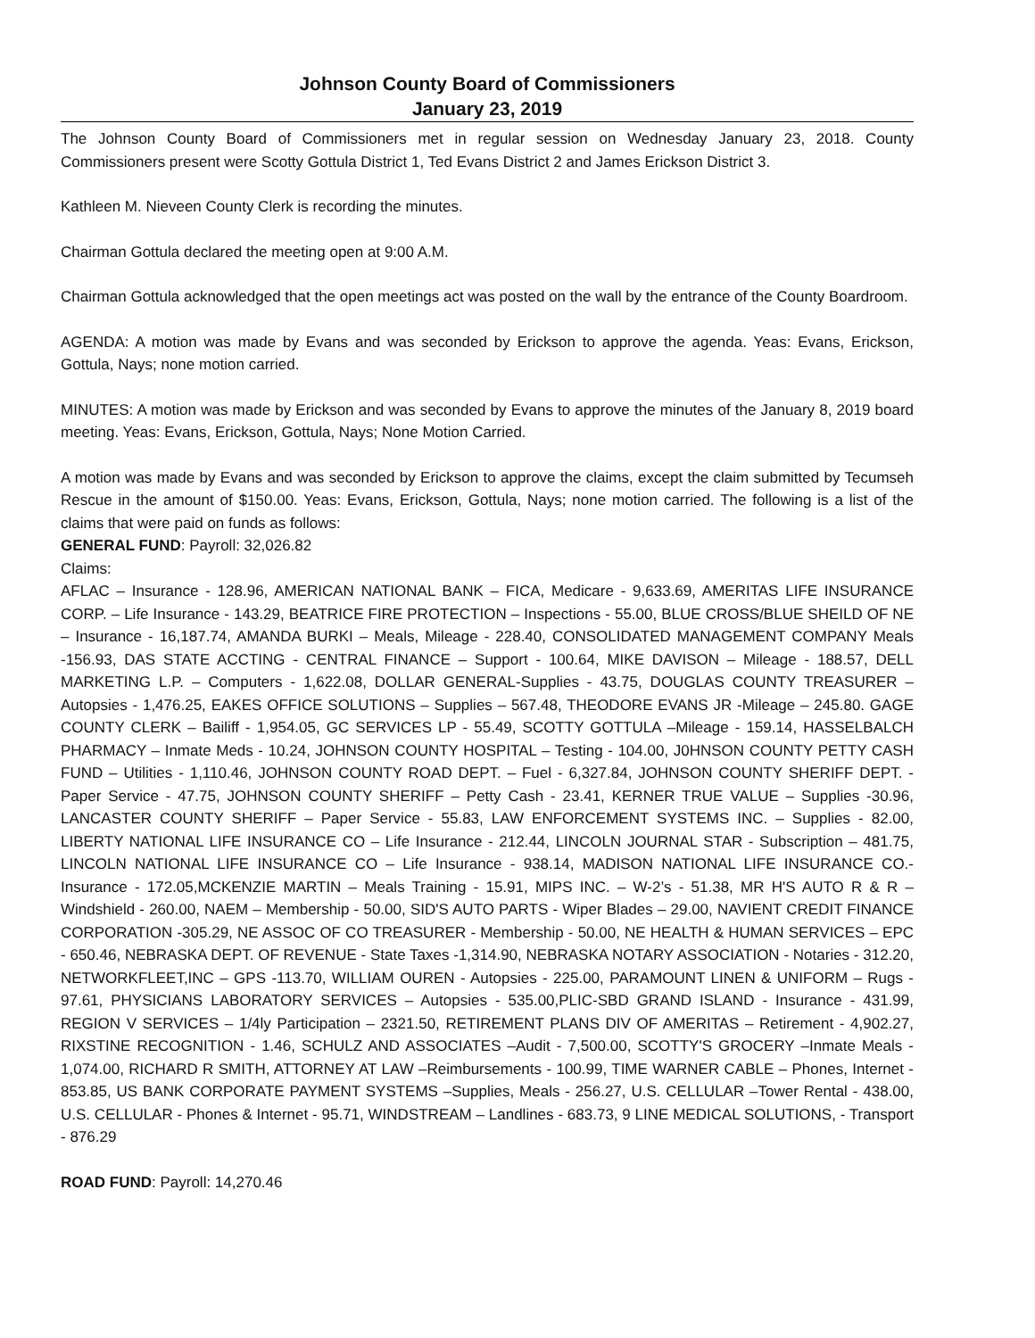Johnson County Board of Commissioners
January 23, 2019
The Johnson County Board of Commissioners met in regular session on Wednesday January 23, 2018. County Commissioners present were Scotty Gottula District 1, Ted Evans District 2 and James Erickson District 3.
Kathleen M. Nieveen County Clerk is recording the minutes.
Chairman Gottula declared the meeting open at 9:00 A.M.
Chairman Gottula acknowledged that the open meetings act was posted on the wall by the entrance of the County Boardroom.
AGENDA: A motion was made by Evans and was seconded by Erickson to approve the agenda. Yeas: Evans, Erickson, Gottula, Nays; none motion carried.
MINUTES: A motion was made by Erickson and was seconded by Evans to approve the minutes of the January 8, 2019 board meeting. Yeas: Evans, Erickson, Gottula, Nays; None Motion Carried.
A motion was made by Evans and was seconded by Erickson to approve the claims, except the claim submitted by Tecumseh Rescue in the amount of $150.00. Yeas: Evans, Erickson, Gottula, Nays; none motion carried. The following is a list of the claims that were paid on funds as follows:
GENERAL FUND: Payroll: 32,026.82
Claims:
AFLAC – Insurance - 128.96, AMERICAN NATIONAL BANK – FICA, Medicare - 9,633.69, AMERITAS LIFE INSURANCE CORP. – Life Insurance - 143.29, BEATRICE FIRE PROTECTION – Inspections - 55.00, BLUE CROSS/BLUE SHEILD OF NE – Insurance - 16,187.74, AMANDA BURKI – Meals, Mileage - 228.40, CONSOLIDATED MANAGEMENT COMPANY Meals -156.93, DAS STATE ACCTING - CENTRAL FINANCE – Support - 100.64, MIKE DAVISON – Mileage - 188.57, DELL MARKETING L.P. – Computers - 1,622.08, DOLLAR GENERAL-Supplies - 43.75, DOUGLAS COUNTY TREASURER – Autopsies - 1,476.25, EAKES OFFICE SOLUTIONS – Supplies – 567.48, THEODORE EVANS JR -Mileage – 245.80. GAGE COUNTY CLERK – Bailiff - 1,954.05, GC SERVICES LP - 55.49, SCOTTY GOTTULA –Mileage - 159.14, HASSELBALCH PHARMACY – Inmate Meds - 10.24, JOHNSON COUNTY HOSPITAL – Testing - 104.00, J0HNSON COUNTY PETTY CASH FUND – Utilities - 1,110.46, JOHNSON COUNTY ROAD DEPT. – Fuel - 6,327.84, JOHNSON COUNTY SHERIFF DEPT. - Paper Service - 47.75, JOHNSON COUNTY SHERIFF – Petty Cash - 23.41, KERNER TRUE VALUE – Supplies -30.96, LANCASTER COUNTY SHERIFF – Paper Service - 55.83, LAW ENFORCEMENT SYSTEMS INC. – Supplies - 82.00, LIBERTY NATIONAL LIFE INSURANCE CO – Life Insurance - 212.44, LINCOLN JOURNAL STAR - Subscription – 481.75, LINCOLN NATIONAL LIFE INSURANCE CO – Life Insurance - 938.14, MADISON NATIONAL LIFE INSURANCE CO.- Insurance - 172.05,MCKENZIE MARTIN – Meals Training - 15.91, MIPS INC. – W-2’s - 51.38, MR H'S AUTO R & R – Windshield - 260.00, NAEM – Membership - 50.00, SID'S AUTO PARTS - Wiper Blades – 29.00, NAVIENT CREDIT FINANCE CORPORATION -305.29, NE ASSOC OF CO TREASURER - Membership - 50.00, NE HEALTH & HUMAN SERVICES – EPC - 650.46, NEBRASKA DEPT. OF REVENUE - State Taxes -1,314.90, NEBRASKA NOTARY ASSOCIATION - Notaries - 312.20, NETWORKFLEET,INC – GPS -113.70, WILLIAM OUREN - Autopsies - 225.00, PARAMOUNT LINEN & UNIFORM – Rugs - 97.61, PHYSICIANS LABORATORY SERVICES – Autopsies - 535.00,PLIC-SBD GRAND ISLAND - Insurance - 431.99, REGION V SERVICES – 1/4ly Participation – 2321.50, RETIREMENT PLANS DIV OF AMERITAS – Retirement - 4,902.27, RIXSTINE RECOGNITION - 1.46, SCHULZ AND ASSOCIATES –Audit - 7,500.00, SCOTTY'S GROCERY –Inmate Meals - 1,074.00, RICHARD R SMITH, ATTORNEY AT LAW –Reimbursements - 100.99, TIME WARNER CABLE – Phones, Internet - 853.85, US BANK CORPORATE PAYMENT SYSTEMS –Supplies, Meals - 256.27, U.S. CELLULAR –Tower Rental - 438.00, U.S. CELLULAR - Phones & Internet - 95.71, WINDSTREAM – Landlines - 683.73, 9 LINE MEDICAL SOLUTIONS, - Transport - 876.29
ROAD FUND: Payroll: 14,270.46